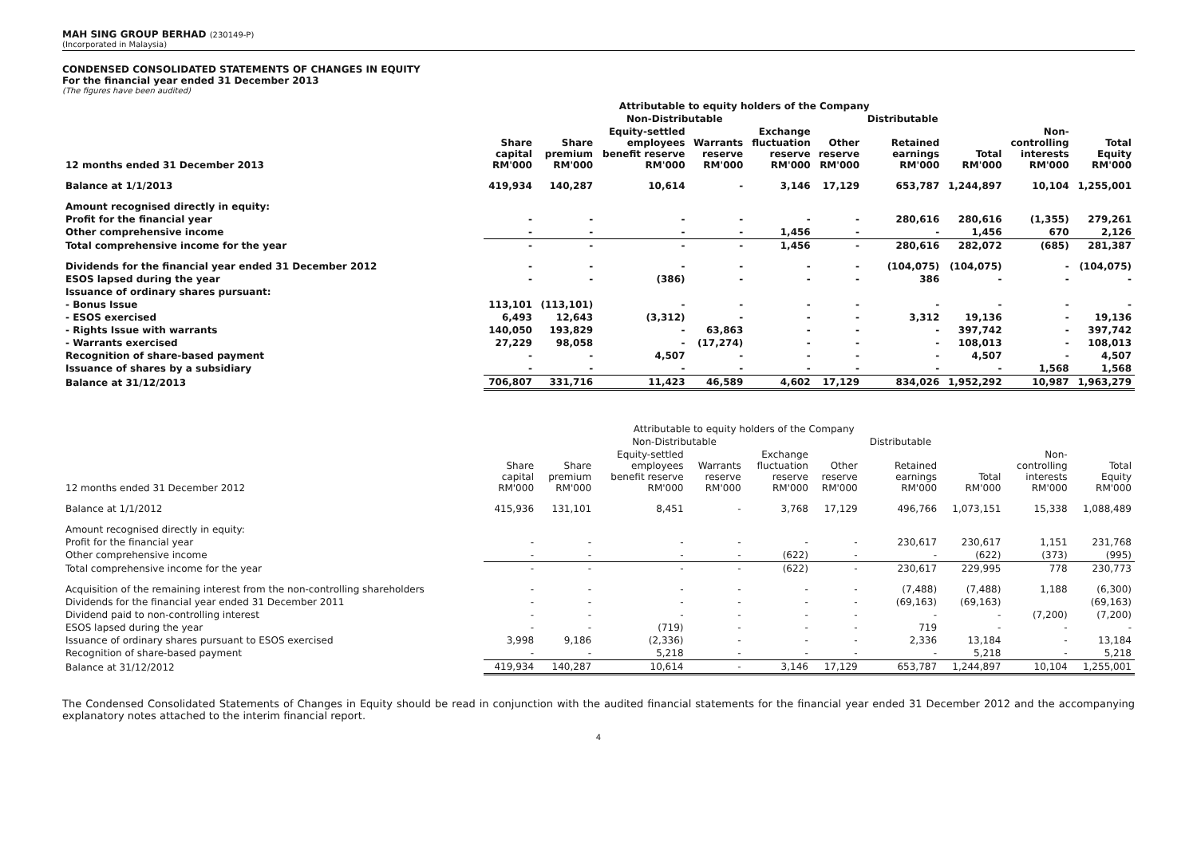MAH SING GROUP BERHAD (230149-P)
(Incorporated in Malaysia)
CONDENSED CONSOLIDATED STATEMENTS OF CHANGES IN EQUITY
For the financial year ended 31 December 2013
(The figures have been audited)
| | Attributable to equity holders of the Company | | | | | | | | | |
| --- | --- | --- | --- | --- | --- | --- | --- | --- | --- | --- |
| | | Non-Distributable | | | | | Distributable | | | |
| 12 months ended 31 December 2013 | Share capital RM'000 | Share premium RM'000 | Equity-settled employees benefit reserve RM'000 | Warrants reserve RM'000 | Exchange fluctuation reserve RM'000 | Other reserve RM'000 | Retained earnings RM'000 | Total RM'000 | Non- controlling interests RM'000 | Total Equity RM'000 |
| Balance at 1/1/2013 | 419,934 | 140,287 | 10,614 | - | 3,146 | 17,129 | 653,787 | 1,244,897 | 10,104 | 1,255,001 |
| Amount recognised directly in equity: | | | | | | | | | | |
| Profit for the financial year | - | - | - | - | - | - | 280,616 | 280,616 | (1,355) | 279,261 |
| Other comprehensive income | - | - | - | - | 1,456 | - | - | 1,456 | 670 | 2,126 |
| Total comprehensive income for the year | - | - | - | - | 1,456 | - | 280,616 | 282,072 | (685) | 281,387 |
| Dividends for the financial year ended 31 December 2012 | - | - | - | - | - | - | (104,075) | (104,075) | - | (104,075) |
| ESOS lapsed during the year | - | - | (386) | - | - | - | 386 | - | - | - |
| Issuance of ordinary shares pursuant: | | | | | | | | | | |
| - Bonus Issue | 113,101 | (113,101) | - | - | - | - | - | - | - | - |
| - ESOS exercised | 6,493 | 12,643 | (3,312) | - | - | - | 3,312 | 19,136 | - | 19,136 |
| - Rights Issue with warrants | 140,050 | 193,829 | - | 63,863 | - | - | - | 397,742 | - | 397,742 |
| - Warrants exercised | 27,229 | 98,058 | - | (17,274) | - | - | - | 108,013 | - | 108,013 |
| Recognition of share-based payment | - | - | 4,507 | - | - | - | - | 4,507 | - | 4,507 |
| Issuance of shares by a subsidiary | - | - | - | - | - | - | - | - | 1,568 | 1,568 |
| Balance at 31/12/2013 | 706,807 | 331,716 | 11,423 | 46,589 | 4,602 | 17,129 | 834,026 | 1,952,292 | 10,987 | 1,963,279 |
| | Attributable to equity holders of the Company | | | | | | | | | |
| --- | --- | --- | --- | --- | --- | --- | --- | --- | --- | --- |
| | | Non-Distributable | | | | | Distributable | | | |
| 12 months ended 31 December 2012 | Share capital RM'000 | Share premium RM'000 | Equity-settled employees benefit reserve RM'000 | Warrants reserve RM'000 | Exchange fluctuation reserve RM'000 | Other reserve RM'000 | Retained earnings RM'000 | Total RM'000 | Non- controlling interests RM'000 | Total Equity RM'000 |
| Balance at 1/1/2012 | 415,936 | 131,101 | 8,451 | - | 3,768 | 17,129 | 496,766 | 1,073,151 | 15,338 | 1,088,489 |
| Amount recognised directly in equity: | | | | | | | | | | |
| Profit for the financial year | - | - | - | - | - | - | 230,617 | 230,617 | 1,151 | 231,768 |
| Other comprehensive income | - | - | - | - | (622) | - | - | (622) | (373) | (995) |
| Total comprehensive income for the year | - | - | - | - | (622) | - | 230,617 | 229,995 | 778 | 230,773 |
| Acquisition of the remaining interest from the non-controlling shareholders | - | - | - | - | - | - | (7,488) | (7,488) | 1,188 | (6,300) |
| Dividends for the financial year ended 31 December 2011 | - | - | - | - | - | - | (69,163) | (69,163) | | (69,163) |
| Dividend paid to non-controlling interest | - | - | - | - | - | - | - | - | (7,200) | (7,200) |
| ESOS lapsed during the year | - | - | (719) | - | - | - | 719 | - | - | - |
| Issuance of ordinary shares pursuant to ESOS exercised | 3,998 | 9,186 | (2,336) | - | - | - | 2,336 | 13,184 | - | 13,184 |
| Recognition of share-based payment | - | - | 5,218 | - | - | - | - | 5,218 | - | 5,218 |
| Balance at 31/12/2012 | 419,934 | 140,287 | 10,614 | - | 3,146 | 17,129 | 653,787 | 1,244,897 | 10,104 | 1,255,001 |
The Condensed Consolidated Statements of Changes in Equity should be read in conjunction with the audited financial statements for the financial year ended 31 December 2012 and the accompanying explanatory notes attached to the interim financial report.
4